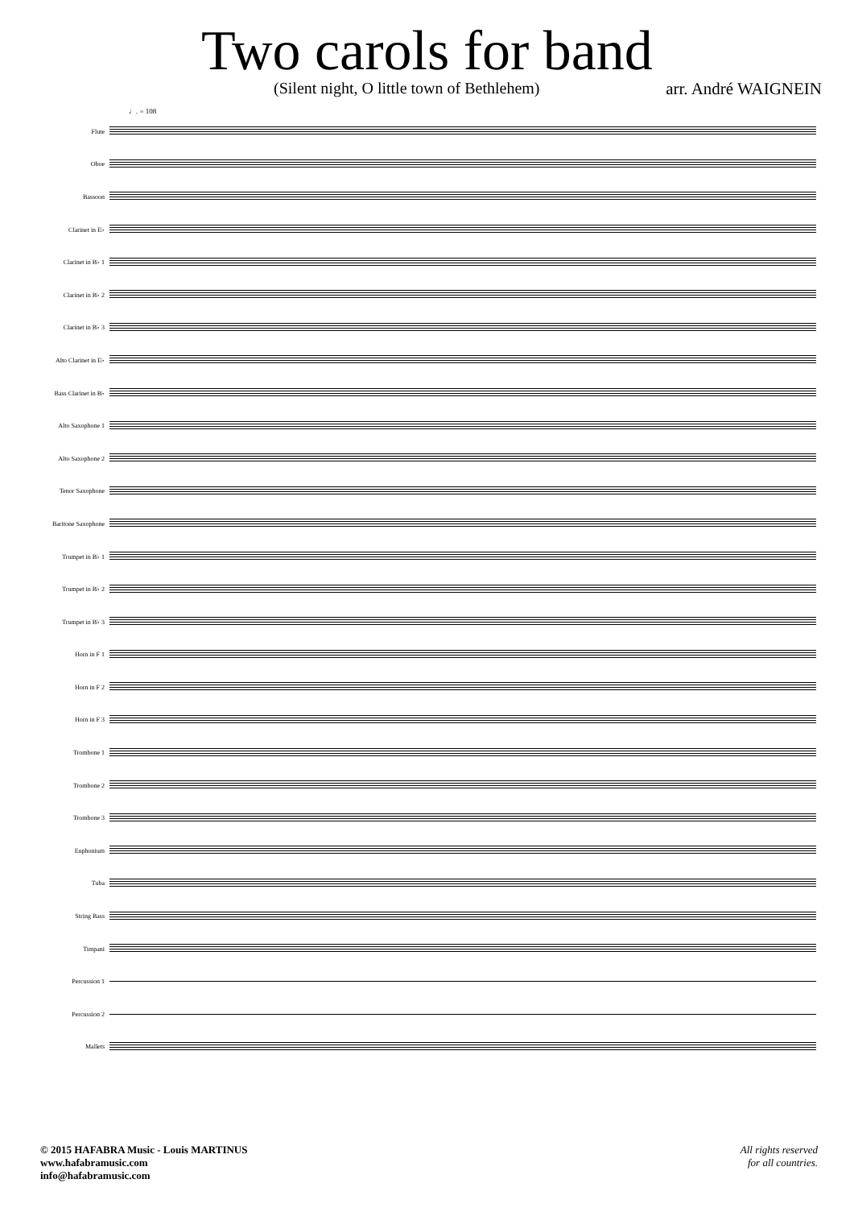Two carols for band
(Silent night, O little town of Bethlehem) arr. André WAIGNEIN
♩. = 108
Flute
Oboe
Bassoon
Clarinet in E♭
Clarinet in B♭ 1
Clarinet in B♭ 2
Clarinet in B♭ 3
Alto Clarinet in E♭
Bass Clarinet in B♭
Alto Saxophone 1
Alto Saxophone 2
Tenor Saxophone
Baritone Saxophone
Trumpet in B♭ 1
Trumpet in B♭ 2
Trumpet in B♭ 3
Horn in F 1
Horn in F 2
Horn in F 3
Trombone 1
Trombone 2
Trombone 3
Euphonium
Tuba
String Bass
Timpani
Percussion 1
Percussion 2
Mallets
© 2015 HAFABRA Music - Louis MARTINUS
www.hafabramusic.com
info@hafabramusic.com
All rights reserved
for all countries.